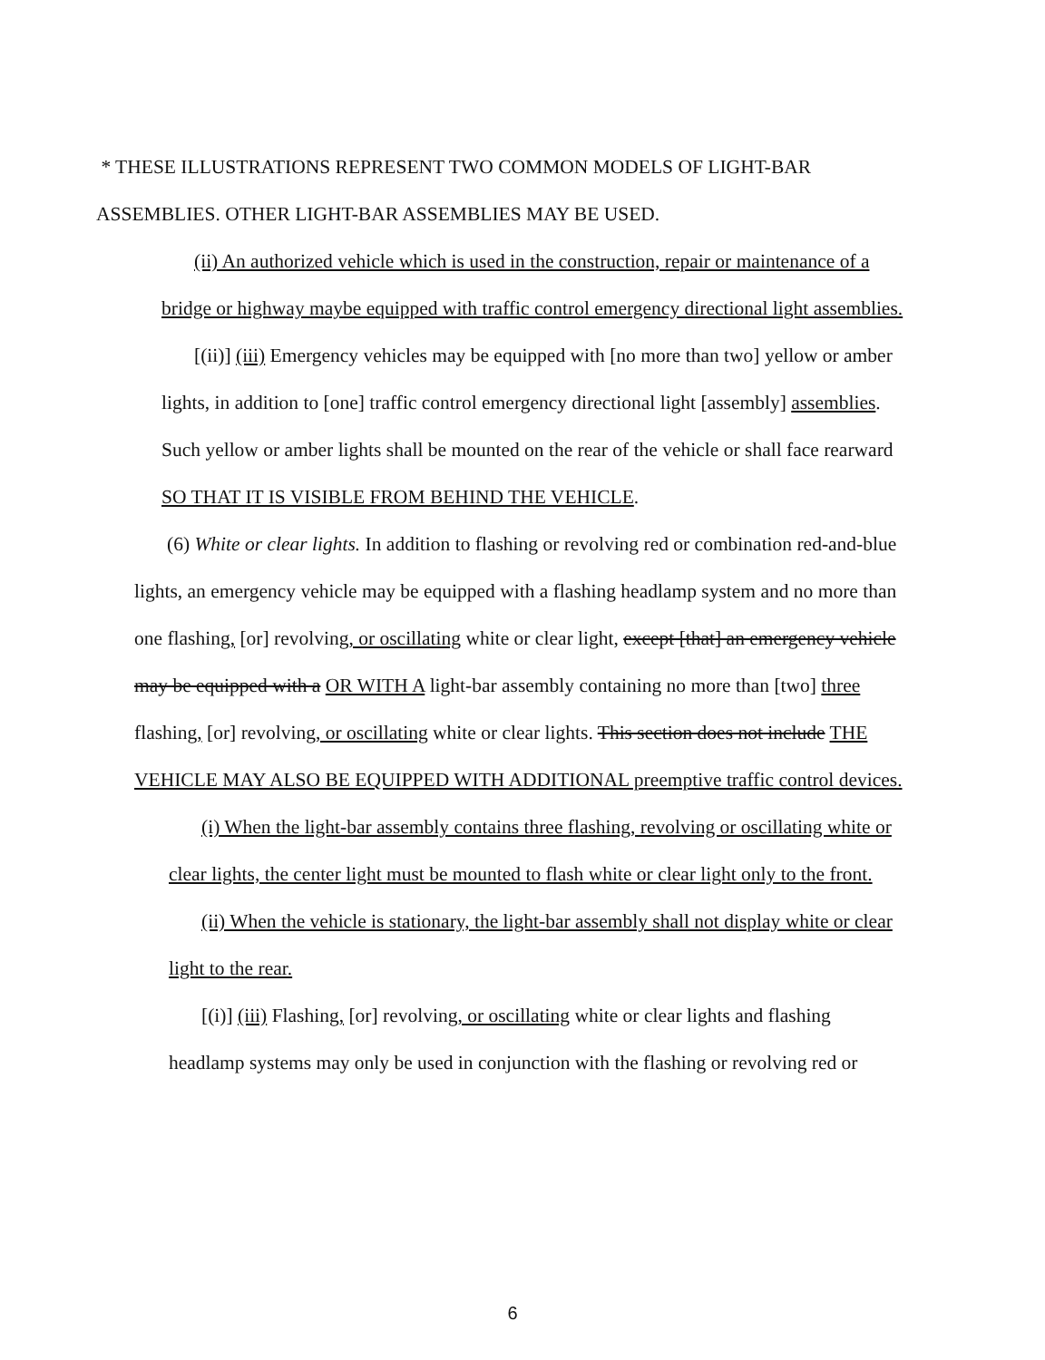* THESE ILLUSTRATIONS REPRESENT TWO COMMON MODELS OF LIGHT-BAR ASSEMBLIES. OTHER LIGHT-BAR ASSEMBLIES MAY BE USED.
(ii) An authorized vehicle which is used in the construction, repair or maintenance of a bridge or highway maybe equipped with traffic control emergency directional light assemblies.
[(ii)] (iii) Emergency vehicles may be equipped with [no more than two] yellow or amber lights, in addition to [one] traffic control emergency directional light [assembly] assemblies. Such yellow or amber lights shall be mounted on the rear of the vehicle or shall face rearward SO THAT IT IS VISIBLE FROM BEHIND THE VEHICLE.
(6) White or clear lights. In addition to flashing or revolving red or combination red-and-blue lights, an emergency vehicle may be equipped with a flashing headlamp system and no more than one flashing, [or] revolving, or oscillating white or clear light, except [that] an emergency vehicle may be equipped with a OR WITH A light-bar assembly containing no more than [two] three flashing, [or] revolving, or oscillating white or clear lights. This section does not include THE VEHICLE MAY ALSO BE EQUIPPED WITH ADDITIONAL preemptive traffic control devices.
(i) When the light-bar assembly contains three flashing, revolving or oscillating white or clear lights, the center light must be mounted to flash white or clear light only to the front.
(ii) When the vehicle is stationary, the light-bar assembly shall not display white or clear light to the rear.
[(i)] (iii) Flashing, [or] revolving, or oscillating white or clear lights and flashing headlamp systems may only be used in conjunction with the flashing or revolving red or
6